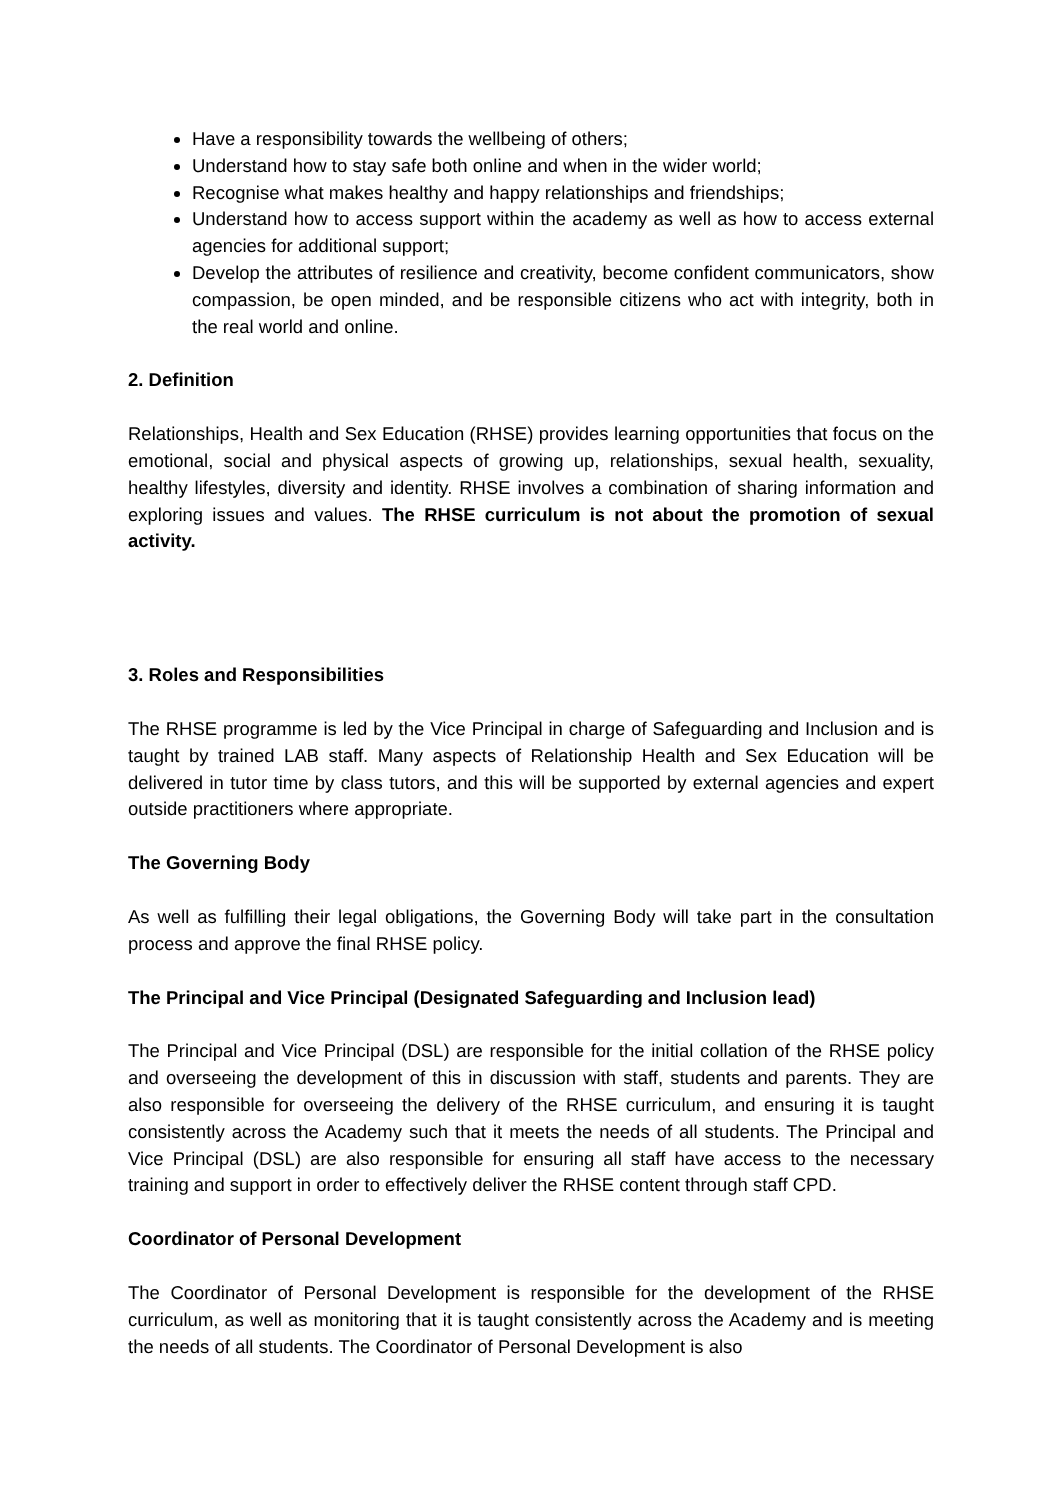Have a responsibility towards the wellbeing of others;
Understand how to stay safe both online and when in the wider world;
Recognise what makes healthy and happy relationships and friendships;
Understand how to access support within the academy as well as how to access external agencies for additional support;
Develop the attributes of resilience and creativity, become confident communicators, show compassion, be open minded, and be responsible citizens who act with integrity, both in the real world and online.
2. Definition
Relationships, Health and Sex Education (RHSE) provides learning opportunities that focus on the emotional, social and physical aspects of growing up, relationships, sexual health, sexuality, healthy lifestyles, diversity and identity. RHSE involves a combination of sharing information and exploring issues and values. The RHSE curriculum is not about the promotion of sexual activity.
3. Roles and Responsibilities
The RHSE programme is led by the Vice Principal in charge of Safeguarding and Inclusion and is taught by trained LAB staff. Many aspects of Relationship Health and Sex Education will be delivered in tutor time by class tutors, and this will be supported by external agencies and expert outside practitioners where appropriate.
The Governing Body
As well as fulfilling their legal obligations, the Governing Body will take part in the consultation process and approve the final RHSE policy.
The Principal and Vice Principal (Designated Safeguarding and Inclusion lead)
The Principal and Vice Principal (DSL) are responsible for the initial collation of the RHSE policy and overseeing the development of this in discussion with staff, students and parents. They are also responsible for overseeing the delivery of the RHSE curriculum, and ensuring it is taught consistently across the Academy such that it meets the needs of all students. The Principal and Vice Principal (DSL) are also responsible for ensuring all staff have access to the necessary training and support in order to effectively deliver the RHSE content through staff CPD.
Coordinator of Personal Development
The Coordinator of Personal Development is responsible for the development of the RHSE curriculum, as well as monitoring that it is taught consistently across the Academy and is meeting the needs of all students. The Coordinator of Personal Development is also